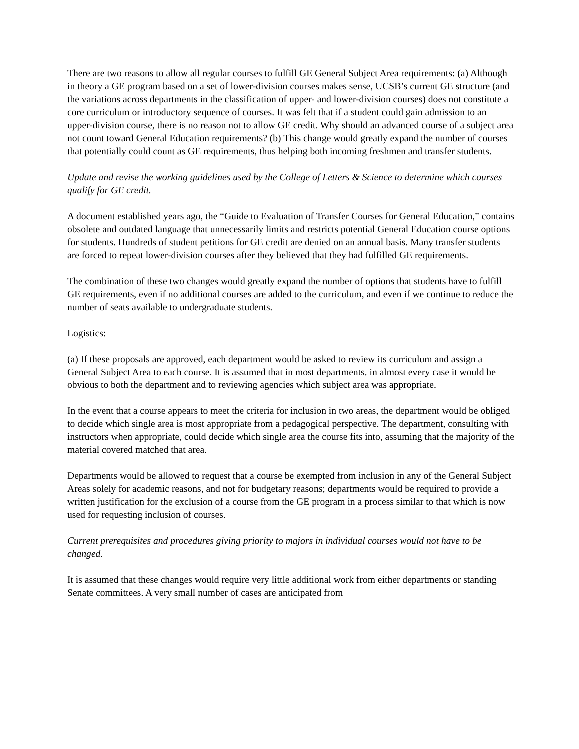There are two reasons to allow all regular courses to fulfill GE General Subject Area requirements: (a) Although in theory a GE program based on a set of lower-division courses makes sense, UCSB’s current GE structure (and the variations across departments in the classification of upper- and lower-division courses) does not constitute a core curriculum or introductory sequence of courses. It was felt that if a student could gain admission to an upper-division course, there is no reason not to allow GE credit. Why should an advanced course of a subject area not count toward General Education requirements? (b) This change would greatly expand the number of courses that potentially could count as GE requirements, thus helping both incoming freshmen and transfer students.
Update and revise the working guidelines used by the College of Letters & Science to determine which courses qualify for GE credit.
A document established years ago, the “Guide to Evaluation of Transfer Courses for General Education,” contains obsolete and outdated language that unnecessarily limits and restricts potential General Education course options for students. Hundreds of student petitions for GE credit are denied on an annual basis. Many transfer students are forced to repeat lower-division courses after they believed that they had fulfilled GE requirements.
The combination of these two changes would greatly expand the number of options that students have to fulfill GE requirements, even if no additional courses are added to the curriculum, and even if we continue to reduce the number of seats available to undergraduate students.
Logistics:
(a) If these proposals are approved, each department would be asked to review its curriculum and assign a General Subject Area to each course. It is assumed that in most departments, in almost every case it would be obvious to both the department and to reviewing agencies which subject area was appropriate.
In the event that a course appears to meet the criteria for inclusion in two areas, the department would be obliged to decide which single area is most appropriate from a pedagogical perspective. The department, consulting with instructors when appropriate, could decide which single area the course fits into, assuming that the majority of the material covered matched that area.
Departments would be allowed to request that a course be exempted from inclusion in any of the General Subject Areas solely for academic reasons, and not for budgetary reasons; departments would be required to provide a written justification for the exclusion of a course from the GE program in a process similar to that which is now used for requesting inclusion of courses.
Current prerequisites and procedures giving priority to majors in individual courses would not have to be changed.
It is assumed that these changes would require very little additional work from either departments or standing Senate committees. A very small number of cases are anticipated from